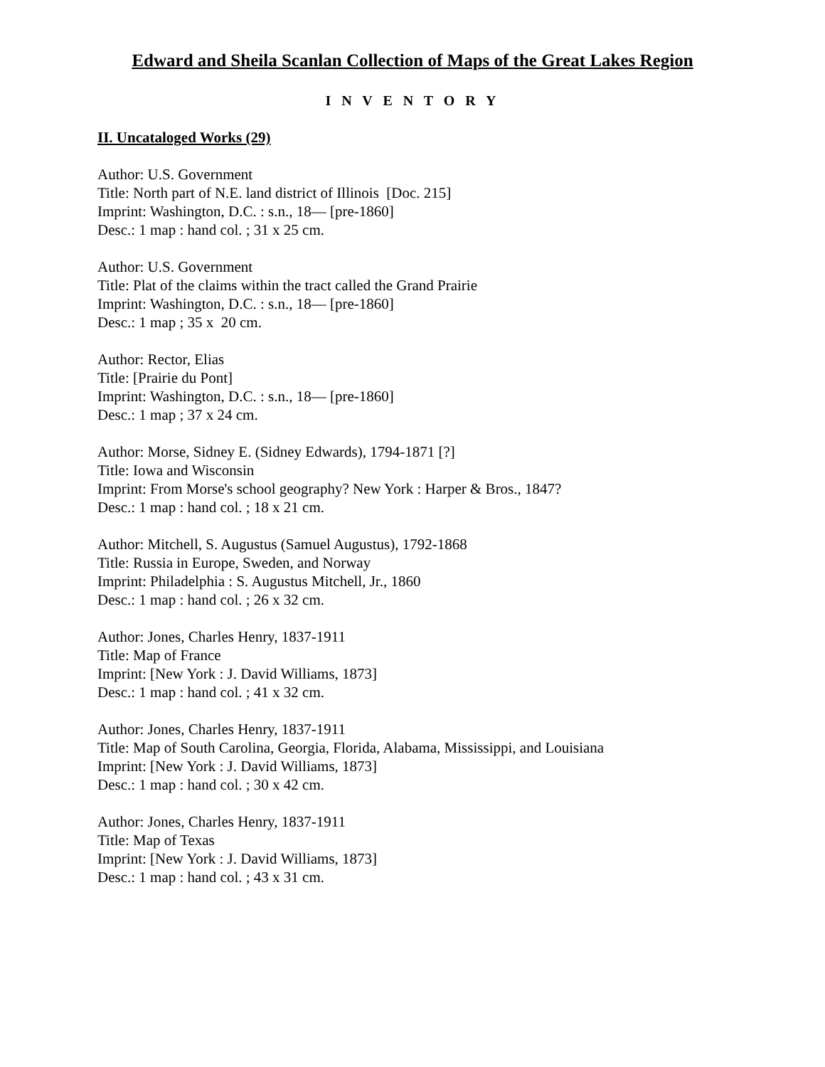Edward and Sheila Scanlan Collection of Maps of the Great Lakes Region
I N V E N T O R Y
II. Uncataloged Works (29)
Author: U.S. Government
Title: North part of N.E. land district of Illinois [Doc. 215]
Imprint: Washington, D.C. : s.n., 18— [pre-1860]
Desc.: 1 map : hand col. ; 31 x 25 cm.
Author: U.S. Government
Title: Plat of the claims within the tract called the Grand Prairie
Imprint: Washington, D.C. : s.n., 18— [pre-1860]
Desc.: 1 map ; 35 x 20 cm.
Author: Rector, Elias
Title: [Prairie du Pont]
Imprint: Washington, D.C. : s.n., 18— [pre-1860]
Desc.: 1 map ; 37 x 24 cm.
Author: Morse, Sidney E. (Sidney Edwards), 1794-1871 [?]
Title: Iowa and Wisconsin
Imprint: From Morse's school geography? New York : Harper & Bros., 1847?
Desc.: 1 map : hand col. ; 18 x 21 cm.
Author: Mitchell, S. Augustus (Samuel Augustus), 1792-1868
Title: Russia in Europe, Sweden, and Norway
Imprint: Philadelphia : S. Augustus Mitchell, Jr., 1860
Desc.: 1 map : hand col. ; 26 x 32 cm.
Author: Jones, Charles Henry, 1837-1911
Title: Map of France
Imprint: [New York : J. David Williams, 1873]
Desc.: 1 map : hand col. ; 41 x 32 cm.
Author: Jones, Charles Henry, 1837-1911
Title: Map of South Carolina, Georgia, Florida, Alabama, Mississippi, and Louisiana
Imprint: [New York : J. David Williams, 1873]
Desc.: 1 map : hand col. ; 30 x 42 cm.
Author: Jones, Charles Henry, 1837-1911
Title: Map of Texas
Imprint: [New York : J. David Williams, 1873]
Desc.: 1 map : hand col. ; 43 x 31 cm.